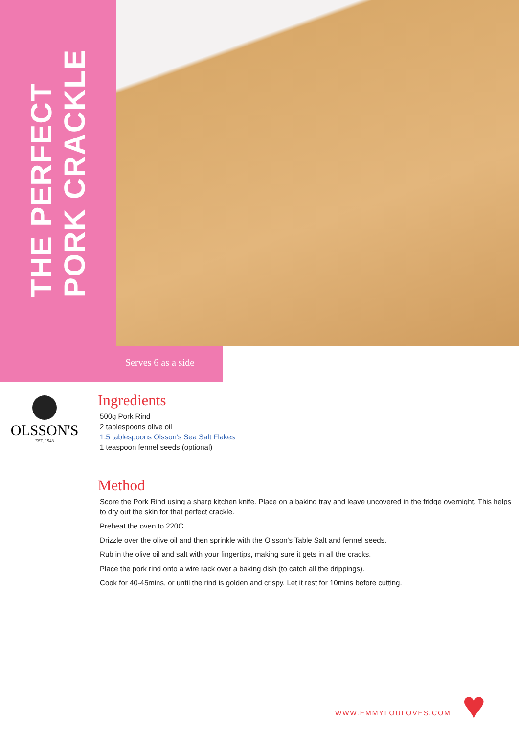THE PERFECT
PORK CRACKLE
Serves 6 as a side
OLSSON'S
EST. 1948
Ingredients
500g Pork Rind
2 tablespoons olive oil
1.5 tablespoons Olsson's Sea Salt Flakes
1 teaspoon fennel seeds (optional)
Method
Score the Pork Rind using a sharp kitchen knife. Place on a baking tray and leave uncovered in the fridge overnight. This helps to dry out the skin for that perfect crackle.
Preheat the oven to 220C.
Drizzle over the olive oil and then sprinkle with the Olsson's Table Salt and fennel seeds.
Rub in the olive oil and salt with your fingertips, making sure it gets in all the cracks.
Place the pork rind onto a wire rack over a baking dish (to catch all the drippings).
Cook for 40-45mins, or until the rind is golden and crispy. Let it rest for 10mins before cutting.
WWW.EMMYLOULOVES.COM ♥